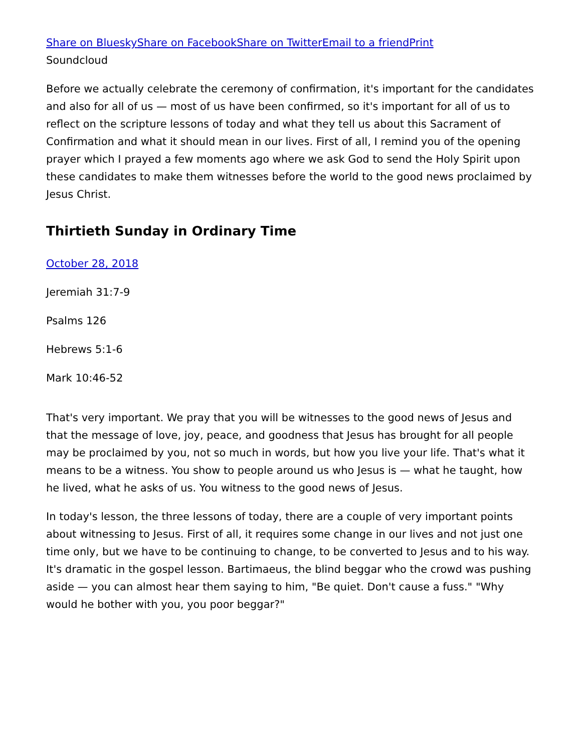Share on Bluesky Share on Facebook Share on Twitter Email to a friend Print
Soundcloud
Before we actually celebrate the ceremony of confirmation, it's important for the candidates and also for all of us — most of us have been confirmed, so it's important for all of us to reflect on the scripture lessons of today and what they tell us about this Sacrament of Confirmation and what it should mean in our lives. First of all, I remind you of the opening prayer which I prayed a few moments ago where we ask God to send the Holy Spirit upon these candidates to make them witnesses before the world to the good news proclaimed by Jesus Christ.
Thirtieth Sunday in Ordinary Time
October 28, 2018
Jeremiah 31:7-9
Psalms 126
Hebrews 5:1-6
Mark 10:46-52
That's very important. We pray that you will be witnesses to the good news of Jesus and that the message of love, joy, peace, and goodness that Jesus has brought for all people may be proclaimed by you, not so much in words, but how you live your life. That's what it means to be a witness. You show to people around us who Jesus is — what he taught, how he lived, what he asks of us. You witness to the good news of Jesus.
In today's lesson, the three lessons of today, there are a couple of very important points about witnessing to Jesus. First of all, it requires some change in our lives and not just one time only, but we have to be continuing to change, to be converted to Jesus and to his way. It's dramatic in the gospel lesson. Bartimaeus, the blind beggar who the crowd was pushing aside — you can almost hear them saying to him, "Be quiet. Don't cause a fuss." "Why would he bother with you, you poor beggar?"